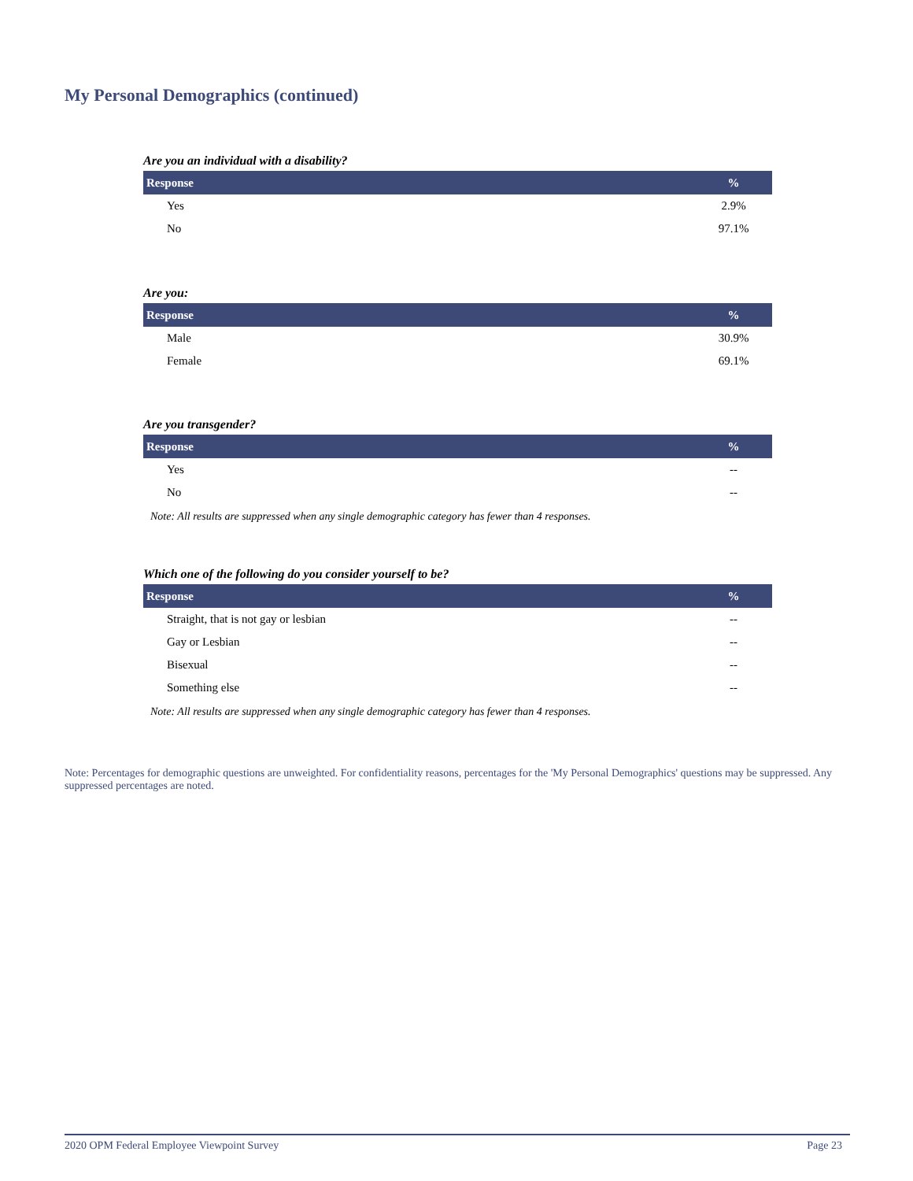My Personal Demographics (continued)
Are you an individual with a disability?
| Response | % |
| --- | --- |
| Yes | 2.9% |
| No | 97.1% |
Are you:
| Response | % |
| --- | --- |
| Male | 30.9% |
| Female | 69.1% |
Are you transgender?
| Response | % |
| --- | --- |
| Yes | -- |
| No | -- |
Note: All results are suppressed when any single demographic category has fewer than 4 responses.
Which one of the following do you consider yourself to be?
| Response | % |
| --- | --- |
| Straight, that is not gay or lesbian | -- |
| Gay or Lesbian | -- |
| Bisexual | -- |
| Something else | -- |
Note: All results are suppressed when any single demographic category has fewer than 4 responses.
Note: Percentages for demographic questions are unweighted. For confidentiality reasons, percentages for the 'My Personal Demographics' questions may be suppressed. Any suppressed percentages are noted.
2020 OPM Federal Employee Viewpoint Survey Page 23